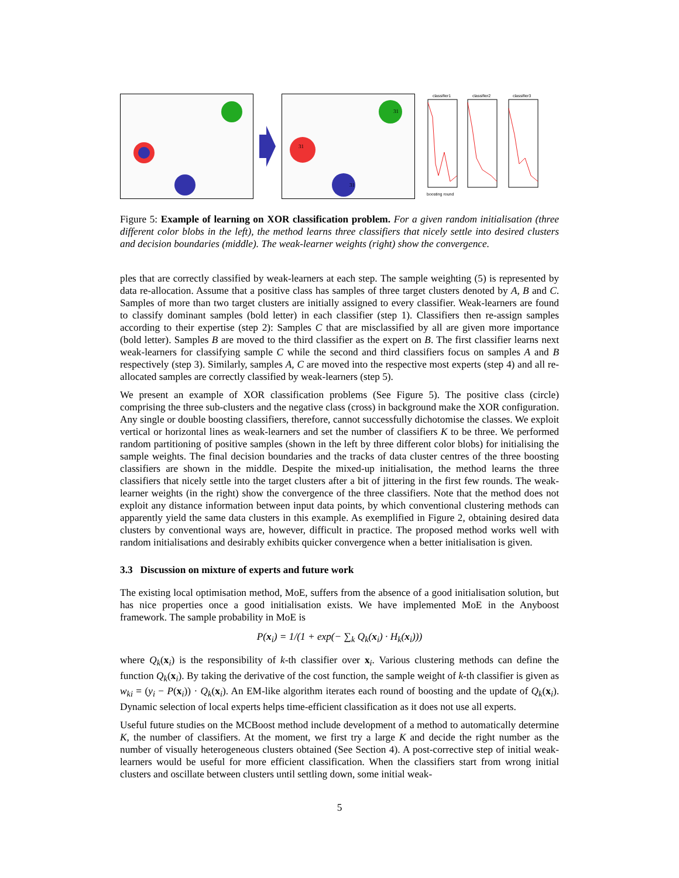31
31
31
classifier1
classifier2
classifier3
boosting round
Figure 5: Example of learning on XOR classification problem. For a given random initialisation (three different color blobs in the left), the method learns three classifiers that nicely settle into desired clusters and decision boundaries (middle). The weak-learner weights (right) show the convergence.
ples that are correctly classified by weak-learners at each step. The sample weighting (5) is represented by data re-allocation. Assume that a positive class has samples of three target clusters denoted by A, B and C. Samples of more than two target clusters are initially assigned to every classifier. Weak-learners are found to classify dominant samples (bold letter) in each classifier (step 1). Classifiers then re-assign samples according to their expertise (step 2): Samples C that are misclassified by all are given more importance (bold letter). Samples B are moved to the third classifier as the expert on B. The first classifier learns next weak-learners for classifying sample C while the second and third classifiers focus on samples A and B respectively (step 3). Similarly, samples A, C are moved into the respective most experts (step 4) and all re-allocated samples are correctly classified by weak-learners (step 5).
We present an example of XOR classification problems (See Figure 5). The positive class (circle) comprising the three sub-clusters and the negative class (cross) in background make the XOR configuration. Any single or double boosting classifiers, therefore, cannot successfully dichotomise the classes. We exploit vertical or horizontal lines as weak-learners and set the number of classifiers K to be three. We performed random partitioning of positive samples (shown in the left by three different color blobs) for initialising the sample weights. The final decision boundaries and the tracks of data cluster centres of the three boosting classifiers are shown in the middle. Despite the mixed-up initialisation, the method learns the three classifiers that nicely settle into the target clusters after a bit of jittering in the first few rounds. The weak-learner weights (in the right) show the convergence of the three classifiers. Note that the method does not exploit any distance information between input data points, by which conventional clustering methods can apparently yield the same data clusters in this example. As exemplified in Figure 2, obtaining desired data clusters by conventional ways are, however, difficult in practice. The proposed method works well with random initialisations and desirably exhibits quicker convergence when a better initialisation is given.
3.3 Discussion on mixture of experts and future work
The existing local optimisation method, MoE, suffers from the absence of a good initialisation solution, but has nice properties once a good initialisation exists. We have implemented MoE in the Anyboost framework. The sample probability in MoE is
P(x<sub>i</sub>) = 1/(1 + exp(− ∑<sub>k</sub> Q<sub>k</sub>(x<sub>i</sub>) · H<sub>k</sub>(x<sub>i</sub>)))
where Q<sub>k</sub>(x<sub>i</sub>) is the responsibility of k-th classifier over x<sub>i</sub>. Various clustering methods can define the function Q<sub>k</sub>(x<sub>i</sub>). By taking the derivative of the cost function, the sample weight of k-th classifier is given as w<sub>ki</sub> = (y<sub>i</sub> − P(x<sub>i</sub>)) · Q<sub>k</sub>(x<sub>i</sub>). An EM-like algorithm iterates each round of boosting and the update of Q<sub>k</sub>(x<sub>i</sub>). Dynamic selection of local experts helps time-efficient classification as it does not use all experts.
Useful future studies on the MCBoost method include development of a method to automatically determine K, the number of classifiers. At the moment, we first try a large K and decide the right number as the number of visually heterogeneous clusters obtained (See Section 4). A post-corrective step of initial weak-learners would be useful for more efficient classification. When the classifiers start from wrong initial clusters and oscillate between clusters until settling down, some initial weak-
5